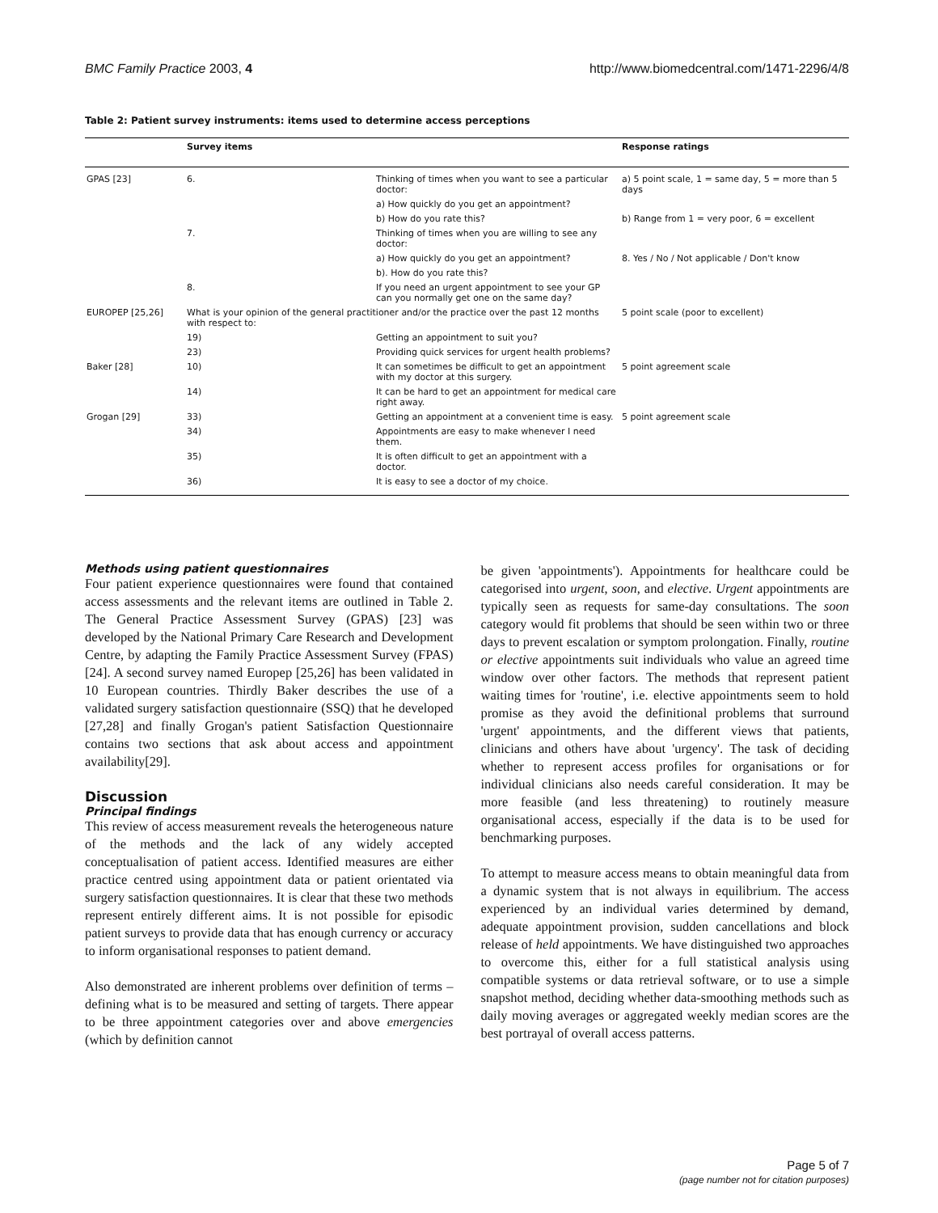BMC Family Practice 2003, 4 http://www.biomedcentral.com/1471-2296/4/8
Table 2: Patient survey instruments: items used to determine access perceptions
| | Survey items | | Response ratings |
| --- | --- | --- | --- |
| GPAS [23] | 6. | Thinking of times when you want to see a particular doctor: | a) 5 point scale, 1 = same day, 5 = more than 5 days |
| | | a) How quickly do you get an appointment? | |
| | | b) How do you rate this? | b) Range from 1 = very poor, 6 = excellent |
| | 7. | Thinking of times when you are willing to see any doctor: | |
| | | a) How quickly do you get an appointment? | 8. Yes / No / Not applicable / Don't know |
| | | b). How do you rate this? | |
| | 8. | If you need an urgent appointment to see your GP can you normally get one on the same day? | |
| EUROPEP [25,26] | What is your opinion of the general practitioner and/or the practice over the past 12 months with respect to: | | 5 point scale (poor to excellent) |
| | 19) | Getting an appointment to suit you? | |
| | 23) | Providing quick services for urgent health problems? | |
| Baker [28] | 10) | It can sometimes be difficult to get an appointment with my doctor at this surgery. | 5 point agreement scale |
| | 14) | It can be hard to get an appointment for medical care right away. | |
| Grogan [29] | 33) | Getting an appointment at a convenient time is easy. | 5 point agreement scale |
| | 34) | Appointments are easy to make whenever I need them. | |
| | 35) | It is often difficult to get an appointment with a doctor. | |
| | 36) | It is easy to see a doctor of my choice. | |
Methods using patient questionnaires
Four patient experience questionnaires were found that contained access assessments and the relevant items are outlined in Table 2. The General Practice Assessment Survey (GPAS) [23] was developed by the National Primary Care Research and Development Centre, by adapting the Family Practice Assessment Survey (FPAS)[24]. A second survey named Europep [25,26] has been validated in 10 European countries. Thirdly Baker describes the use of a validated surgery satisfaction questionnaire (SSQ) that he developed [27,28] and finally Grogan's patient Satisfaction Questionnaire contains two sections that ask about access and appointment availability[29].
Discussion
Principal findings
This review of access measurement reveals the heterogeneous nature of the methods and the lack of any widely accepted conceptualisation of patient access. Identified measures are either practice centred using appointment data or patient orientated via surgery satisfaction questionnaires. It is clear that these two methods represent entirely different aims. It is not possible for episodic patient surveys to provide data that has enough currency or accuracy to inform organisational responses to patient demand.
Also demonstrated are inherent problems over definition of terms – defining what is to be measured and setting of targets. There appear to be three appointment categories over and above emergencies (which by definition cannot
be given 'appointments'). Appointments for healthcare could be categorised into urgent, soon, and elective. Urgent appointments are typically seen as requests for same-day consultations. The soon category would fit problems that should be seen within two or three days to prevent escalation or symptom prolongation. Finally, routine or elective appointments suit individuals who value an agreed time window over other factors. The methods that represent patient waiting times for 'routine', i.e. elective appointments seem to hold promise as they avoid the definitional problems that surround 'urgent' appointments, and the different views that patients, clinicians and others have about 'urgency'. The task of deciding whether to represent access profiles for organisations or for individual clinicians also needs careful consideration. It may be more feasible (and less threatening) to routinely measure organisational access, especially if the data is to be used for benchmarking purposes.
To attempt to measure access means to obtain meaningful data from a dynamic system that is not always in equilibrium. The access experienced by an individual varies determined by demand, adequate appointment provision, sudden cancellations and block release of held appointments. We have distinguished two approaches to overcome this, either for a full statistical analysis using compatible systems or data retrieval software, or to use a simple snapshot method, deciding whether data-smoothing methods such as daily moving averages or aggregated weekly median scores are the best portrayal of overall access patterns.
Page 5 of 7
(page number not for citation purposes)